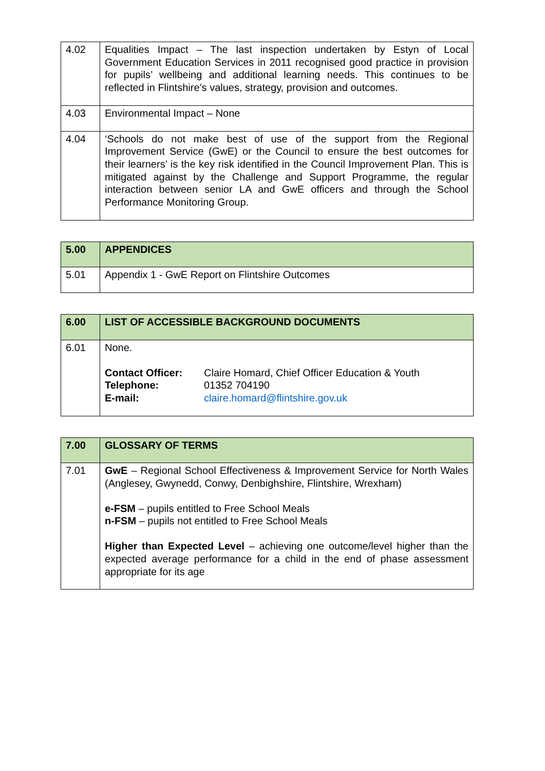| 4.02 | Equalities Impact – The last inspection undertaken by Estyn of Local Government Education Services in 2011 recognised good practice in provision for pupils’ wellbeing and additional learning needs. This continues to be reflected in Flintshire’s values, strategy, provision and outcomes. |
| 4.03 | Environmental Impact – None |
| 4.04 | ‘Schools do not make best of use of the support from the Regional Improvement Service (GwE) or the Council to ensure the best outcomes for their learners’ is the key risk identified in the Council Improvement Plan. This is mitigated against by the Challenge and Support Programme, the regular interaction between senior LA and GwE officers and through the School Performance Monitoring Group. |
| 5.00 | APPENDICES |
| --- | --- |
| 5.01 | Appendix 1 - GwE Report on Flintshire Outcomes |
| 6.00 | LIST OF ACCESSIBLE BACKGROUND DOCUMENTS |
| --- | --- |
| 6.01 | None. / Contact Officer: / Claire Homard, Chief Officer Education & Youth / / Telephone: / 01352 704190 / / E-mail: / claire.homard@flintshire.gov.uk / |
| 7.00 | GLOSSARY OF TERMS |
| --- | --- |
| 7.01 | GwE – Regional School Effectiveness & Improvement Service for North Wales (Anglesey, Gwynedd, Conwy, Denbighshire, Flintshire, Wrexham) e-FSM – pupils entitled to Free School Meals n-FSM – pupils not entitled to Free School Meals Higher than Expected Level – achieving one outcome/level higher than the expected average performance for a child in the end of phase assessment appropriate for its age |